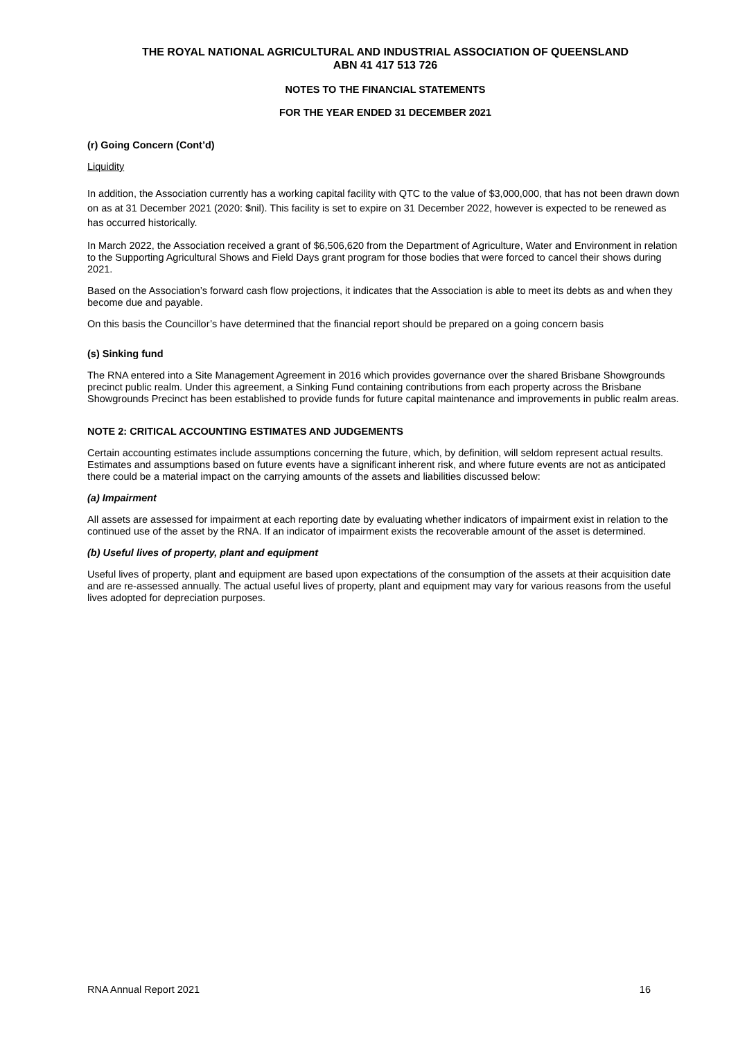THE ROYAL NATIONAL AGRICULTURAL AND INDUSTRIAL ASSOCIATION OF QUEENSLAND
ABN 41 417 513 726
NOTES TO THE FINANCIAL STATEMENTS
FOR THE YEAR ENDED 31 DECEMBER 2021
(r) Going Concern (Cont’d)
Liquidity
In addition, the Association currently has a working capital facility with QTC to the value of $3,000,000, that has not been drawn down on as at 31 December 2021 (2020: $nil). This facility is set to expire on 31 December 2022, however is expected to be renewed as has occurred historically.
In March 2022, the Association received a grant of $6,506,620 from the Department of Agriculture, Water and Environment in relation to the Supporting Agricultural Shows and Field Days grant program for those bodies that were forced to cancel their shows during 2021.
Based on the Association’s forward cash flow projections, it indicates that the Association is able to meet its debts as and when they become due and payable.
On this basis the Councillor’s have determined that the financial report should be prepared on a going concern basis
(s) Sinking fund
The RNA entered into a Site Management Agreement in 2016 which provides governance over the shared Brisbane Showgrounds precinct public realm. Under this agreement, a Sinking Fund containing contributions from each property across the Brisbane Showgrounds Precinct has been established to provide funds for future capital maintenance and improvements in public realm areas.
NOTE 2: CRITICAL ACCOUNTING ESTIMATES AND JUDGEMENTS
Certain accounting estimates include assumptions concerning the future, which, by definition, will seldom represent actual results. Estimates and assumptions based on future events have a significant inherent risk, and where future events are not as anticipated there could be a material impact on the carrying amounts of the assets and liabilities discussed below:
(a) Impairment
All assets are assessed for impairment at each reporting date by evaluating whether indicators of impairment exist in relation to the continued use of the asset by the RNA. If an indicator of impairment exists the recoverable amount of the asset is determined.
(b) Useful lives of property, plant and equipment
Useful lives of property, plant and equipment are based upon expectations of the consumption of the assets at their acquisition date and are re-assessed annually. The actual useful lives of property, plant and equipment may vary for various reasons from the useful lives adopted for depreciation purposes.
RNA Annual Report 2021 16